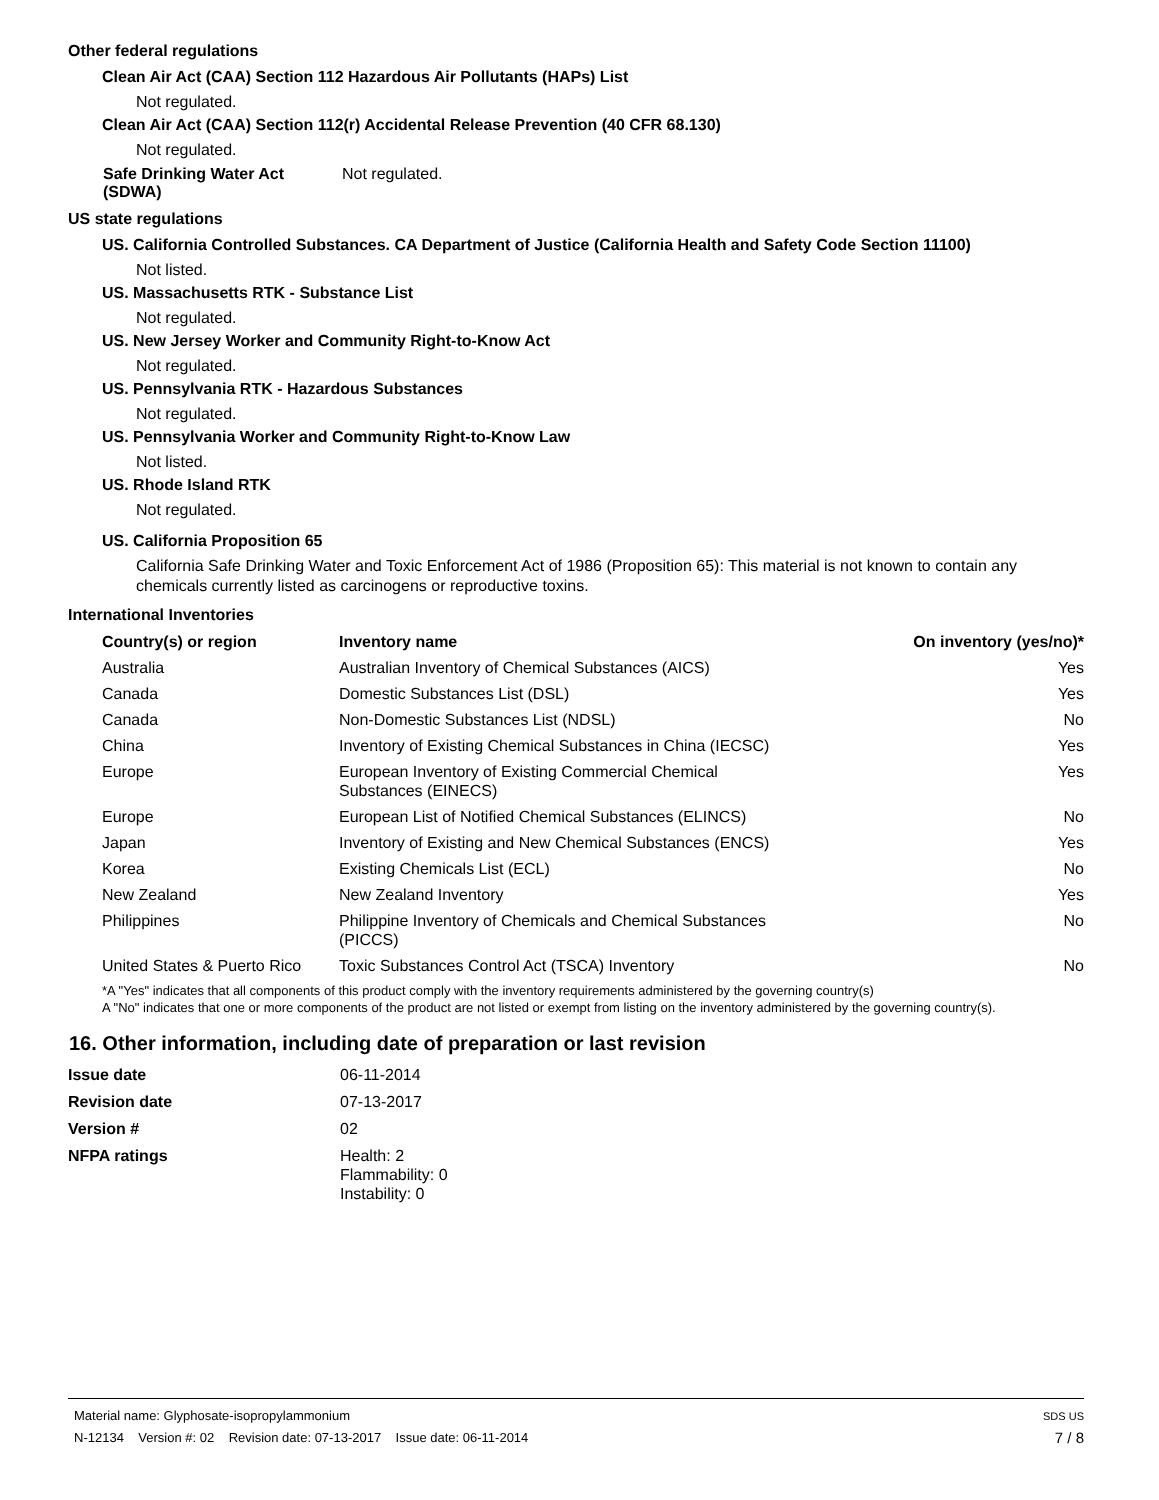Other federal regulations
Clean Air Act (CAA) Section 112 Hazardous Air Pollutants (HAPs) List
Not regulated.
Clean Air Act (CAA) Section 112(r) Accidental Release Prevention (40 CFR 68.130)
Not regulated.
| Safe Drinking Water Act (SDWA) | Not regulated. |
US state regulations
US. California Controlled Substances. CA Department of Justice (California Health and Safety Code Section 11100)
Not listed.
US. Massachusetts RTK - Substance List
Not regulated.
US. New Jersey Worker and Community Right-to-Know Act
Not regulated.
US. Pennsylvania RTK - Hazardous Substances
Not regulated.
US. Pennsylvania Worker and Community Right-to-Know Law
Not listed.
US. Rhode Island RTK
Not regulated.
US. California Proposition 65
California Safe Drinking Water and Toxic Enforcement Act of 1986 (Proposition 65): This material is not known to contain any chemicals currently listed as carcinogens or reproductive toxins.
International Inventories
| Country(s) or region | Inventory name | On inventory (yes/no)* |
| --- | --- | --- |
| Australia | Australian Inventory of Chemical Substances (AICS) | Yes |
| Canada | Domestic Substances List (DSL) | Yes |
| Canada | Non-Domestic Substances List (NDSL) | No |
| China | Inventory of Existing Chemical Substances in China (IECSC) | Yes |
| Europe | European Inventory of Existing Commercial Chemical Substances (EINECS) | Yes |
| Europe | European List of Notified Chemical Substances (ELINCS) | No |
| Japan | Inventory of Existing and New Chemical Substances (ENCS) | Yes |
| Korea | Existing Chemicals List (ECL) | No |
| New Zealand | New Zealand Inventory | Yes |
| Philippines | Philippine Inventory of Chemicals and Chemical Substances (PICCS) | No |
| United States & Puerto Rico | Toxic Substances Control Act (TSCA) Inventory | No |
*A "Yes" indicates that all components of this product comply with the inventory requirements administered by the governing country(s)
A "No" indicates that one or more components of the product are not listed or exempt from listing on the inventory administered by the governing country(s).
16. Other information, including date of preparation or last revision
| Issue date | 06-11-2014 |
| Revision date | 07-13-2017 |
| Version # | 02 |
| NFPA ratings | Health: 2 Flammability: 0 Instability: 0 |
Material name: Glyphosate-isopropylammonium SDS US
N-12134 Version #: 02 Revision date: 07-13-2017 Issue date: 06-11-2014 7 / 8